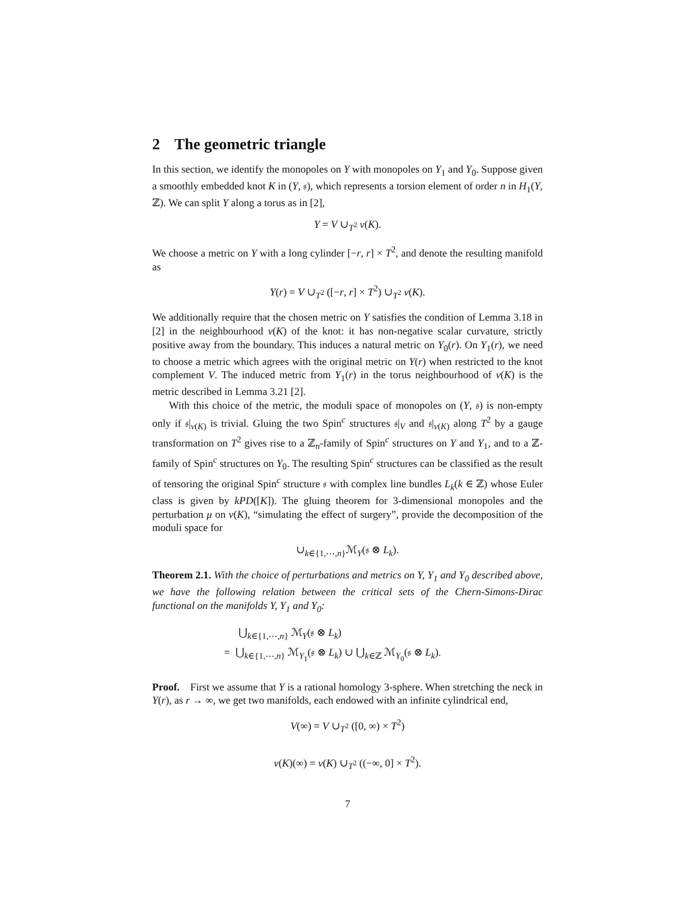2 The geometric triangle
In this section, we identify the monopoles on Y with monopoles on Y<sub>1</sub> and Y<sub>0</sub>. Suppose given a smoothly embedded knot K in (Y, 𝔰), which represents a torsion element of order n in H<sub>1</sub>(Y, ℤ). We can split Y along a torus as in [2],
Y = V ∪<sub>T<sup>2</sup></sub> ν(K).
We choose a metric on Y with a long cylinder [−r, r] × T<sup>2</sup>, and denote the resulting manifold as
Y(r) = V ∪<sub>T<sup>2</sup></sub> ([−r, r] × T<sup>2</sup>) ∪<sub>T<sup>2</sup></sub> ν(K).
We additionally require that the chosen metric on Y satisfies the condition of Lemma 3.18 in [2] in the neighbourhood ν(K) of the knot: it has non-negative scalar curvature, strictly positive away from the boundary. This induces a natural metric on Y<sub>0</sub>(r). On Y<sub>1</sub>(r), we need to choose a metric which agrees with the original metric on Y(r) when restricted to the knot complement V. The induced metric from Y<sub>1</sub>(r) in the torus neighbourhood of ν(K) is the metric described in Lemma 3.21 [2].
With this choice of the metric, the moduli space of monopoles on (Y, 𝔰) is non-empty only if 𝔰|<sub>ν(K)</sub> is trivial. Gluing the two Spin<sup>c</sup> structures 𝔰|<sub>V</sub> and 𝔰|<sub>ν(K)</sub> along T<sup>2</sup> by a gauge transformation on T<sup>2</sup> gives rise to a ℤ<sub>n</sub>-family of Spin<sup>c</sup> structures on Y and Y<sub>1</sub>, and to a ℤ-family of Spin<sup>c</sup> structures on Y<sub>0</sub>. The resulting Spin<sup>c</sup> structures can be classified as the result of tensoring the original Spin<sup>c</sup> structure 𝔰 with complex line bundles L<sub>k</sub>(k ∈ ℤ) whose Euler class is given by kPD([K]). The gluing theorem for 3-dimensional monopoles and the perturbation μ on ν(K), “simulating the effect of surgery”, provide the decomposition of the moduli space for
∪<sub>k∈{1,⋯,n}</sub>ℳ<sub>Y</sub>(𝔰 ⊗ L<sub>k</sub>).
Theorem 2.1. With the choice of perturbations and metrics on Y, Y<sub>1</sub> and Y<sub>0</sub> described above, we have the following relation between the critical sets of the Chern-Simons-Dirac functional on the manifolds Y, Y<sub>1</sub> and Y<sub>0</sub>:
⋃<sub>k∈{1,⋯,n}</sub> ℳ<sub>Y</sub>(𝔰 ⊗ L<sub>k</sub>)
= ⋃<sub>k∈{1,⋯,n}</sub> ℳ<sub>Y<sub>1</sub></sub>(𝔰 ⊗ L<sub>k</sub>) ∪ ⋃<sub>k∈ℤ</sub> ℳ<sub>Y<sub>0</sub></sub>(𝔰 ⊗ L<sub>k</sub>).
Proof. First we assume that Y is a rational homology 3-sphere. When stretching the neck in Y(r), as r → ∞, we get two manifolds, each endowed with an infinite cylindrical end,
V(∞) = V ∪<sub>T<sup>2</sup></sub> ([0, ∞) × T<sup>2</sup>)
ν(K)(∞) = ν(K) ∪<sub>T<sup>2</sup></sub> ((−∞, 0] × T<sup>2</sup>).
7